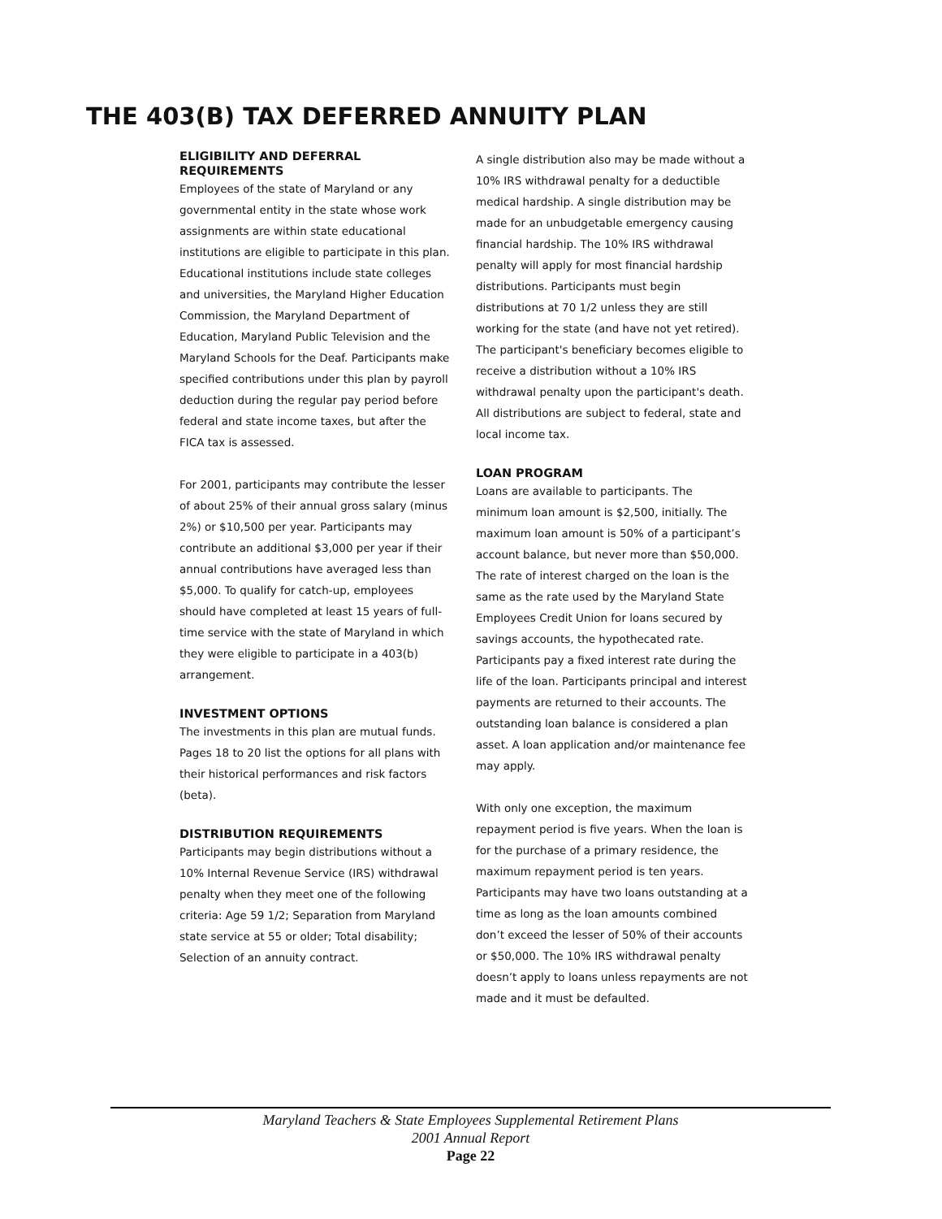THE 403(B) TAX DEFERRED ANNUITY PLAN
ELIGIBILITY AND DEFERRAL REQUIREMENTS
Employees of the state of Maryland or any governmental entity in the state whose work assignments are within state educational institutions are eligible to participate in this plan. Educational institutions include state colleges and universities, the Maryland Higher Education Commission, the Maryland Department of Education, Maryland Public Television and the Maryland Schools for the Deaf. Participants make specified contributions under this plan by payroll deduction during the regular pay period before federal and state income taxes, but after the FICA tax is assessed.
For 2001, participants may contribute the lesser of about 25% of their annual gross salary (minus 2%) or $10,500 per year. Participants may contribute an additional $3,000 per year if their annual contributions have averaged less than $5,000. To qualify for catch-up, employees should have completed at least 15 years of full-time service with the state of Maryland in which they were eligible to participate in a 403(b) arrangement.
INVESTMENT OPTIONS
The investments in this plan are mutual funds. Pages 18 to 20 list the options for all plans with their historical performances and risk factors (beta).
DISTRIBUTION REQUIREMENTS
Participants may begin distributions without a 10% Internal Revenue Service (IRS) withdrawal penalty when they meet one of the following criteria: Age 59 1/2; Separation from Maryland state service at 55 or older; Total disability; Selection of an annuity contract.
A single distribution also may be made without a 10% IRS withdrawal penalty for a deductible medical hardship. A single distribution may be made for an unbudgetable emergency causing financial hardship. The 10% IRS withdrawal penalty will apply for most financial hardship distributions. Participants must begin distributions at 70 1/2 unless they are still working for the state (and have not yet retired). The participant's beneficiary becomes eligible to receive a distribution without a 10% IRS withdrawal penalty upon the participant's death. All distributions are subject to federal, state and local income tax.
LOAN PROGRAM
Loans are available to participants. The minimum loan amount is $2,500, initially. The maximum loan amount is 50% of a participant’s account balance, but never more than $50,000. The rate of interest charged on the loan is the same as the rate used by the Maryland State Employees Credit Union for loans secured by savings accounts, the hypothecated rate. Participants pay a fixed interest rate during the life of the loan. Participants principal and interest payments are returned to their accounts. The outstanding loan balance is considered a plan asset. A loan application and/or maintenance fee may apply.
With only one exception, the maximum repayment period is five years. When the loan is for the purchase of a primary residence, the maximum repayment period is ten years. Participants may have two loans outstanding at a time as long as the loan amounts combined don’t exceed the lesser of 50% of their accounts or $50,000. The 10% IRS withdrawal penalty doesn’t apply to loans unless repayments are not made and it must be defaulted.
Maryland Teachers & State Employees Supplemental Retirement Plans
2001 Annual Report
Page 22